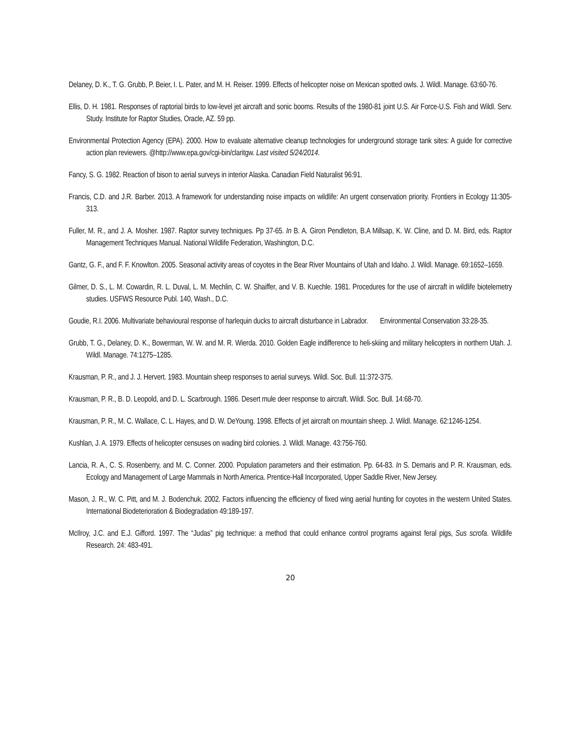Delaney, D. K., T. G. Grubb, P. Beier, I. L. Pater, and M. H. Reiser. 1999. Effects of helicopter noise on Mexican spotted owls. J. Wildl. Manage. 63:60-76.
Ellis, D. H. 1981. Responses of raptorial birds to low-level jet aircraft and sonic booms. Results of the 1980-81 joint U.S. Air Force-U.S. Fish and Wildl. Serv. Study. Institute for Raptor Studies, Oracle, AZ. 59 pp.
Environmental Protection Agency (EPA). 2000. How to evaluate alternative cleanup technologies for underground storage tank sites: A guide for corrective action plan reviewers. @http://www.epa.gov/cgi-bin/claritgw. Last visited 5/24/2014.
Fancy, S. G. 1982. Reaction of bison to aerial surveys in interior Alaska. Canadian Field Naturalist 96:91.
Francis, C.D. and J.R. Barber. 2013. A framework for understanding noise impacts on wildlife: An urgent conservation priority. Frontiers in Ecology 11:305-313.
Fuller, M. R., and J. A. Mosher. 1987. Raptor survey techniques. Pp 37-65. In B. A. Giron Pendleton, B.A Millsap, K. W. Cline, and D. M. Bird, eds. Raptor Management Techniques Manual. National Wildlife Federation, Washington, D.C.
Gantz, G. F., and F. F. Knowlton. 2005. Seasonal activity areas of coyotes in the Bear River Mountains of Utah and Idaho. J. Wildl. Manage. 69:1652–1659.
Gilmer, D. S., L. M. Cowardin, R. L. Duval, L. M. Mechlin, C. W. Shaiffer, and V. B. Kuechle. 1981. Procedures for the use of aircraft in wildlife biotelemetry studies. USFWS Resource Publ. 140, Wash., D.C.
Goudie, R.I. 2006. Multivariate behavioural response of harlequin ducks to aircraft disturbance in Labrador. Environmental Conservation 33:28-35.
Grubb, T. G., Delaney, D. K., Bowerman, W. W. and M. R. Wierda. 2010. Golden Eagle indifference to heli-skiing and military helicopters in northern Utah. J. Wildl. Manage. 74:1275–1285.
Krausman, P. R., and J. J. Hervert. 1983. Mountain sheep responses to aerial surveys. Wildl. Soc. Bull. 11:372-375.
Krausman, P. R., B. D. Leopold, and D. L. Scarbrough. 1986. Desert mule deer response to aircraft. Wildl. Soc. Bull. 14:68-70.
Krausman, P. R., M. C. Wallace, C. L. Hayes, and D. W. DeYoung. 1998. Effects of jet aircraft on mountain sheep. J. Wildl. Manage. 62:1246-1254.
Kushlan, J. A. 1979. Effects of helicopter censuses on wading bird colonies. J. Wildl. Manage. 43:756-760.
Lancia, R. A., C. S. Rosenberry, and M. C. Conner. 2000. Population parameters and their estimation. Pp. 64-83. In S. Demaris and P. R. Krausman, eds. Ecology and Management of Large Mammals in North America. Prentice-Hall Incorporated, Upper Saddle River, New Jersey.
Mason, J. R., W. C. Pitt, and M. J. Bodenchuk. 2002. Factors influencing the efficiency of fixed wing aerial hunting for coyotes in the western United States. International Biodeterioration & Biodegradation 49:189-197.
McIlroy, J.C. and E.J. Gifford. 1997. The “Judas” pig technique: a method that could enhance control programs against feral pigs, Sus scrofa. Wildlife Research. 24: 483-491.
20